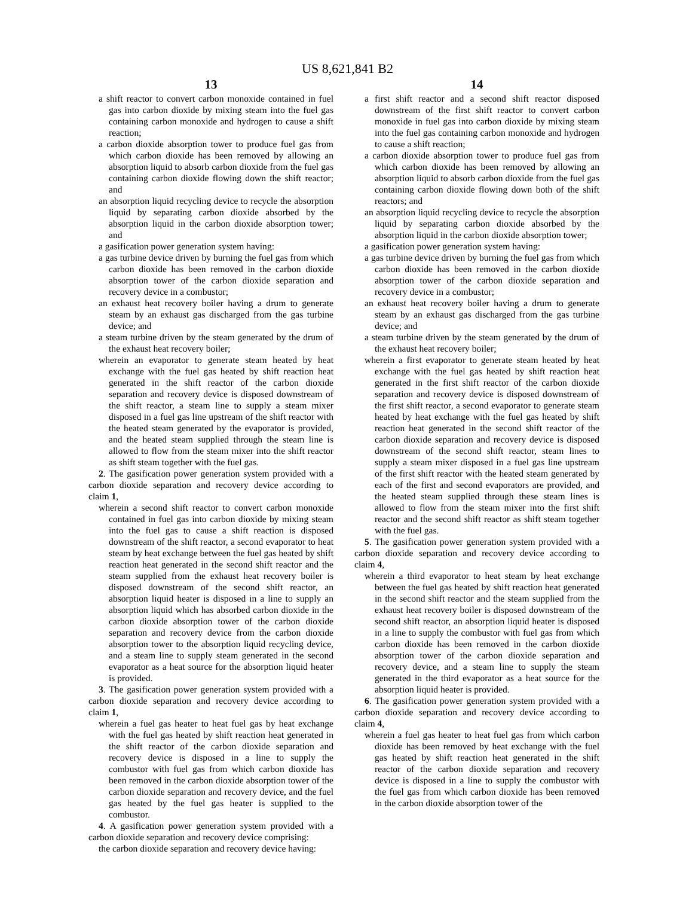US 8,621,841 B2
13
a shift reactor to convert carbon monoxide contained in fuel gas into carbon dioxide by mixing steam into the fuel gas containing carbon monoxide and hydrogen to cause a shift reaction;
a carbon dioxide absorption tower to produce fuel gas from which carbon dioxide has been removed by allowing an absorption liquid to absorb carbon dioxide from the fuel gas containing carbon dioxide flowing down the shift reactor; and
an absorption liquid recycling device to recycle the absorption liquid by separating carbon dioxide absorbed by the absorption liquid in the carbon dioxide absorption tower; and
a gasification power generation system having:
a gas turbine device driven by burning the fuel gas from which carbon dioxide has been removed in the carbon dioxide absorption tower of the carbon dioxide separation and recovery device in a combustor;
an exhaust heat recovery boiler having a drum to generate steam by an exhaust gas discharged from the gas turbine device; and
a steam turbine driven by the steam generated by the drum of the exhaust heat recovery boiler;
wherein an evaporator to generate steam heated by heat exchange with the fuel gas heated by shift reaction heat generated in the shift reactor of the carbon dioxide separation and recovery device is disposed downstream of the shift reactor, a steam line to supply a steam mixer disposed in a fuel gas line upstream of the shift reactor with the heated steam generated by the evaporator is provided, and the heated steam supplied through the steam line is allowed to flow from the steam mixer into the shift reactor as shift steam together with the fuel gas.
2. The gasification power generation system provided with a carbon dioxide separation and recovery device according to claim 1,
wherein a second shift reactor to convert carbon monoxide contained in fuel gas into carbon dioxide by mixing steam into the fuel gas to cause a shift reaction is disposed downstream of the shift reactor, a second evaporator to heat steam by heat exchange between the fuel gas heated by shift reaction heat generated in the second shift reactor and the steam supplied from the exhaust heat recovery boiler is disposed downstream of the second shift reactor, an absorption liquid heater is disposed in a line to supply an absorption liquid which has absorbed carbon dioxide in the carbon dioxide absorption tower of the carbon dioxide separation and recovery device from the carbon dioxide absorption tower to the absorption liquid recycling device, and a steam line to supply steam generated in the second evaporator as a heat source for the absorption liquid heater is provided.
3. The gasification power generation system provided with a carbon dioxide separation and recovery device according to claim 1,
wherein a fuel gas heater to heat fuel gas by heat exchange with the fuel gas heated by shift reaction heat generated in the shift reactor of the carbon dioxide separation and recovery device is disposed in a line to supply the combustor with fuel gas from which carbon dioxide has been removed in the carbon dioxide absorption tower of the carbon dioxide separation and recovery device, and the fuel gas heated by the fuel gas heater is supplied to the combustor.
4. A gasification power generation system provided with a carbon dioxide separation and recovery device comprising:
the carbon dioxide separation and recovery device having:
14
a first shift reactor and a second shift reactor disposed downstream of the first shift reactor to convert carbon monoxide in fuel gas into carbon dioxide by mixing steam into the fuel gas containing carbon monoxide and hydrogen to cause a shift reaction;
a carbon dioxide absorption tower to produce fuel gas from which carbon dioxide has been removed by allowing an absorption liquid to absorb carbon dioxide from the fuel gas containing carbon dioxide flowing down both of the shift reactors; and
an absorption liquid recycling device to recycle the absorption liquid by separating carbon dioxide absorbed by the absorption liquid in the carbon dioxide absorption tower;
a gasification power generation system having:
a gas turbine device driven by burning the fuel gas from which carbon dioxide has been removed in the carbon dioxide absorption tower of the carbon dioxide separation and recovery device in a combustor;
an exhaust heat recovery boiler having a drum to generate steam by an exhaust gas discharged from the gas turbine device; and
a steam turbine driven by the steam generated by the drum of the exhaust heat recovery boiler;
wherein a first evaporator to generate steam heated by heat exchange with the fuel gas heated by shift reaction heat generated in the first shift reactor of the carbon dioxide separation and recovery device is disposed downstream of the first shift reactor, a second evaporator to generate steam heated by heat exchange with the fuel gas heated by shift reaction heat generated in the second shift reactor of the carbon dioxide separation and recovery device is disposed downstream of the second shift reactor, steam lines to supply a steam mixer disposed in a fuel gas line upstream of the first shift reactor with the heated steam generated by each of the first and second evaporators are provided, and the heated steam supplied through these steam lines is allowed to flow from the steam mixer into the first shift reactor and the second shift reactor as shift steam together with the fuel gas.
5. The gasification power generation system provided with a carbon dioxide separation and recovery device according to claim 4,
wherein a third evaporator to heat steam by heat exchange between the fuel gas heated by shift reaction heat generated in the second shift reactor and the steam supplied from the exhaust heat recovery boiler is disposed downstream of the second shift reactor, an absorption liquid heater is disposed in a line to supply the combustor with fuel gas from which carbon dioxide has been removed in the carbon dioxide absorption tower of the carbon dioxide separation and recovery device, and a steam line to supply the steam generated in the third evaporator as a heat source for the absorption liquid heater is provided.
6. The gasification power generation system provided with a carbon dioxide separation and recovery device according to claim 4,
wherein a fuel gas heater to heat fuel gas from which carbon dioxide has been removed by heat exchange with the fuel gas heated by shift reaction heat generated in the shift reactor of the carbon dioxide separation and recovery device is disposed in a line to supply the combustor with the fuel gas from which carbon dioxide has been removed in the carbon dioxide absorption tower of the